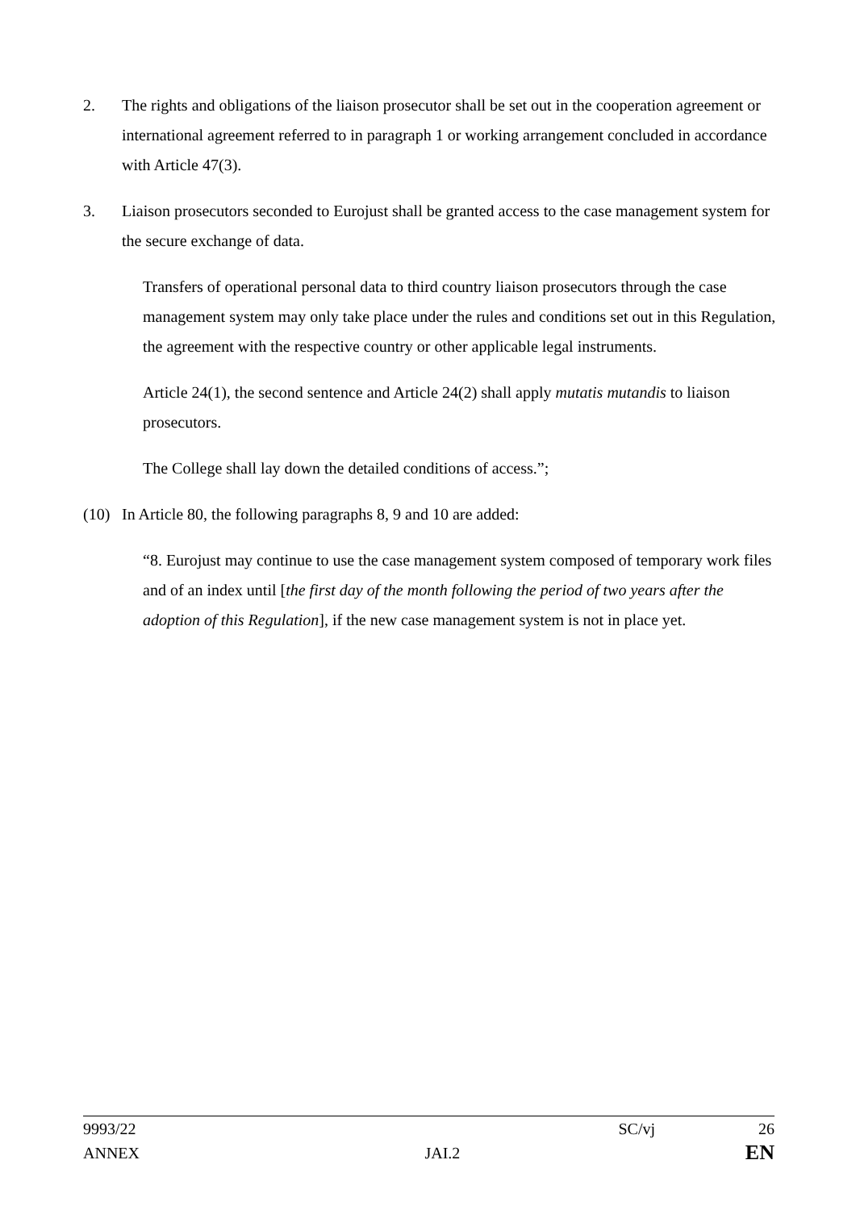2. The rights and obligations of the liaison prosecutor shall be set out in the cooperation agreement or international agreement referred to in paragraph 1 or working arrangement concluded in accordance with Article 47(3).
3. Liaison prosecutors seconded to Eurojust shall be granted access to the case management system for the secure exchange of data.
Transfers of operational personal data to third country liaison prosecutors through the case management system may only take place under the rules and conditions set out in this Regulation, the agreement with the respective country or other applicable legal instruments.
Article 24(1), the second sentence and Article 24(2) shall apply mutatis mutandis to liaison prosecutors.
The College shall lay down the detailed conditions of access.”;
(10) In Article 80, the following paragraphs 8, 9 and 10 are added:
“8. Eurojust may continue to use the case management system composed of temporary work files and of an index until [the first day of the month following the period of two years after the adoption of this Regulation], if the new case management system is not in place yet.
9993/22 SC/vj 26
ANNEX JAI.2 EN